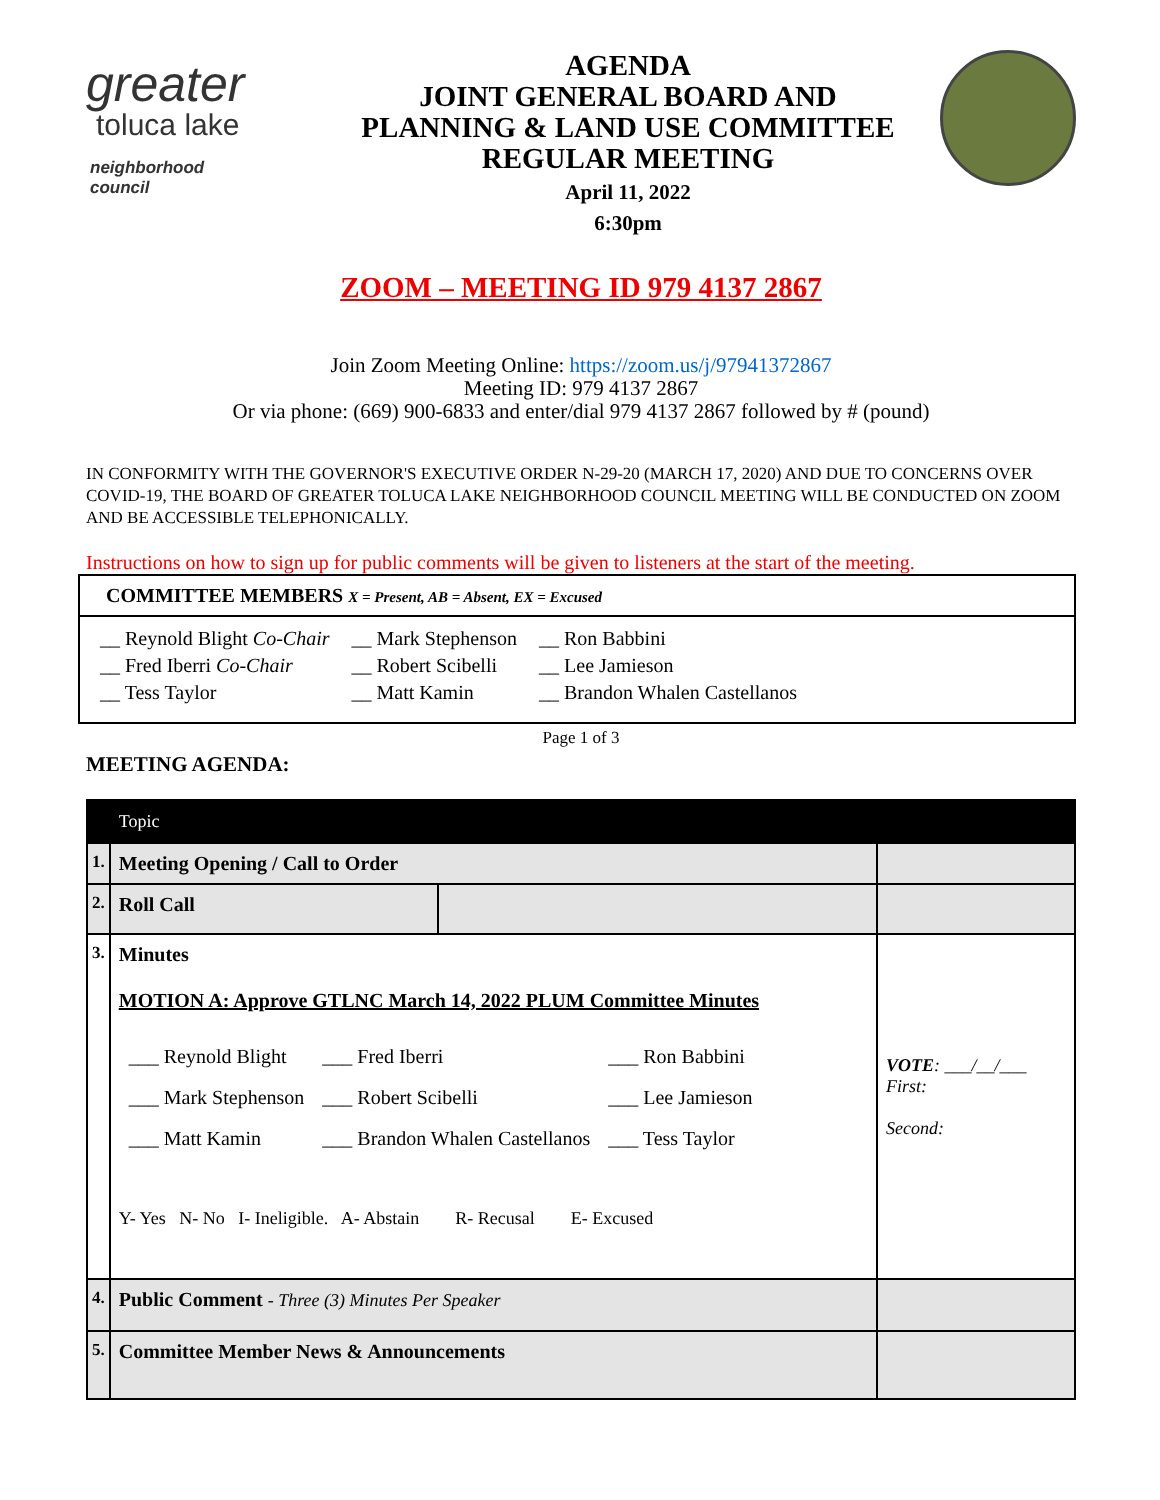greater
toluca lake
neighborhood council
AGENDA
JOINT GENERAL BOARD AND
PLANNING & LAND USE COMMITTEE
REGULAR MEETING
April 11, 2022
6:30pm
ZOOM – MEETING ID 979 4137 2867
Join Zoom Meeting Online: https://zoom.us/j/97941372867
Meeting ID: 979 4137 2867
Or via phone: (669) 900-6833 and enter/dial 979 4137 2867 followed by # (pound)
IN CONFORMITY WITH THE GOVERNOR'S EXECUTIVE ORDER N-29-20 (MARCH 17, 2020) AND DUE TO CONCERNS OVER COVID-19, THE BOARD OF GREATER TOLUCA LAKE NEIGHBORHOOD COUNCIL MEETING WILL BE CONDUCTED ON ZOOM AND BE ACCESSIBLE TELEPHONICALLY.
Instructions on how to sign up for public comments will be given to listeners at the start of the meeting.
COMMITTEE MEMBERS X = Present, AB = Absent, EX = Excused
| __ Reynold Blight Co-Chair | __ Mark Stephenson | __ Ron Babbini |
| __ Fred Iberri Co-Chair | __ Robert Scibelli | __ Lee Jamieson |
| __ Tess Taylor | __ Matt Kamin | __ Brandon Whalen Castellanos |
Page 1 of 3
MEETING AGENDA:
| | Topic | | |
| --- | --- | --- | --- |
| 1. | Meeting Opening / Call to Order | | |
| 2. | Roll Call | | |
| 3. | Minutes MOTION A: Approve GTLNC March 14, 2022 PLUM Committee Minutes / ___ Reynold Blight / ___ Fred Iberri / ___ Ron Babbini / / ___ Mark Stephenson / ___ Robert Scibelli / ___ Lee Jamieson / / ___ Matt Kamin / ___ Brandon Whalen Castellanos / ___ Tess Taylor / Y- Yes N- No I- Ineligible. A- Abstain R- Recusal E- Excused | | VOTE : ___/__/___ First: Second: |
| 4. | Public Comment - Three (3) Minutes Per Speaker | | |
| 5. | Committee Member News & Announcements | | |